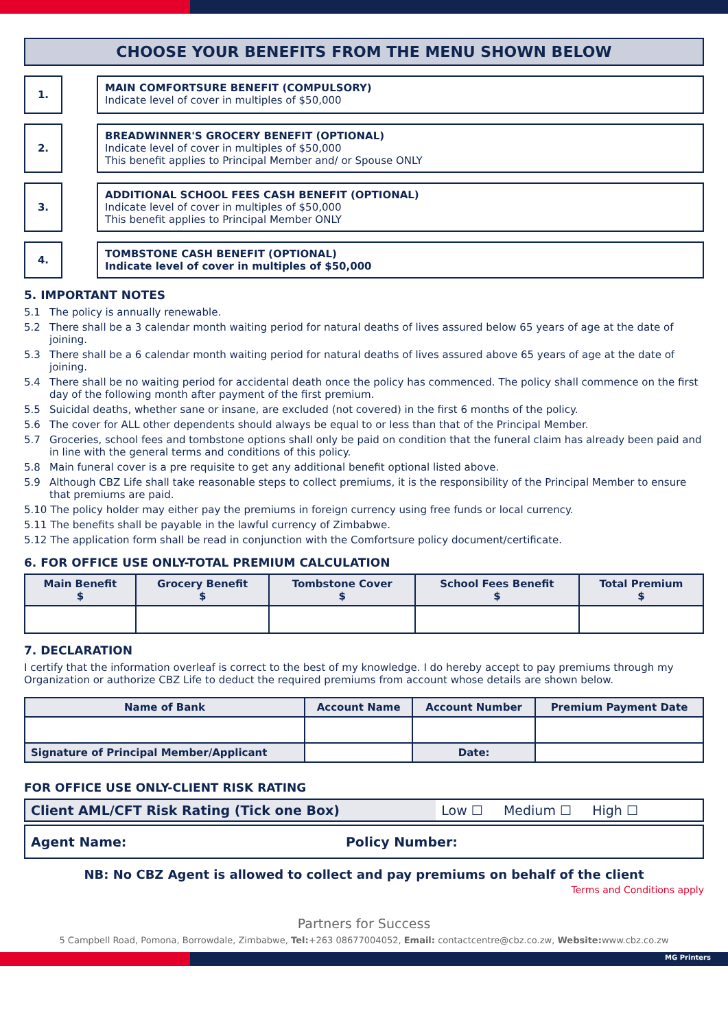CHOOSE YOUR BENEFITS FROM THE MENU SHOWN BELOW
1.
MAIN COMFORTSURE BENEFIT (COMPULSORY)
Indicate level of cover in multiples of $50,000
2.
BREADWINNER'S GROCERY BENEFIT (OPTIONAL)
Indicate level of cover in multiples of $50,000
This benefit applies to Principal Member and/ or Spouse ONLY
3.
ADDITIONAL SCHOOL FEES CASH BENEFIT (OPTIONAL)
Indicate level of cover in multiples of $50,000
This benefit applies to Principal Member ONLY
4.
TOMBSTONE CASH BENEFIT (OPTIONAL)
Indicate level of cover in multiples of $50,000
5. IMPORTANT NOTES
5.1 The policy is annually renewable.
5.2 There shall be a 3 calendar month waiting period for natural deaths of lives assured below 65 years of age at the date of joining.
5.3 There shall be a 6 calendar month waiting period for natural deaths of lives assured above 65 years of age at the date of joining.
5.4 There shall be no waiting period for accidental death once the policy has commenced. The policy shall commence on the first day of the following month after payment of the first premium.
5.5 Suicidal deaths, whether sane or insane, are excluded (not covered) in the first 6 months of the policy.
5.6 The cover for ALL other dependents should always be equal to or less than that of the Principal Member.
5.7 Groceries, school fees and tombstone options shall only be paid on condition that the funeral claim has already been paid and in line with the general terms and conditions of this policy.
5.8 Main funeral cover is a pre requisite to get any additional benefit optional listed above.
5.9 Although CBZ Life shall take reasonable steps to collect premiums, it is the responsibility of the Principal Member to ensure that premiums are paid.
5.10 The policy holder may either pay the premiums in foreign currency using free funds or local currency.
5.11 The benefits shall be payable in the lawful currency of Zimbabwe.
5.12 The application form shall be read in conjunction with the Comfortsure policy document/certificate.
6. FOR OFFICE USE ONLY-TOTAL PREMIUM CALCULATION
| Main Benefit $ | Grocery Benefit $ | Tombstone Cover $ | School Fees Benefit $ | Total Premium $ |
| --- | --- | --- | --- | --- |
7. DECLARATION
I certify that the information overleaf is correct to the best of my knowledge. I do hereby accept to pay premiums through my Organization or authorize CBZ Life to deduct the required premiums from account whose details are shown below.
| Name of Bank | Account Name | Account Number | | Premium Payment Date |
| --- | --- | --- | --- | --- |
| Signature of Principal Member/Applicant | | | Date: | |
FOR OFFICE USE ONLY-CLIENT RISK RATING
| Client AML/CFT Risk Rating (Tick one Box) | Low ☐ Medium ☐ High ☐ |
| Agent Name: | Policy Number: |
NB: No CBZ Agent is allowed to collect and pay premiums on behalf of the client
Terms and Conditions apply
Partners for Success
5 Campbell Road, Pomona, Borrowdale, Zimbabwe, Tel:+263 08677004052, Email: contactcentre@cbz.co.zw, Website: www.cbz.co.zw
MG Printers